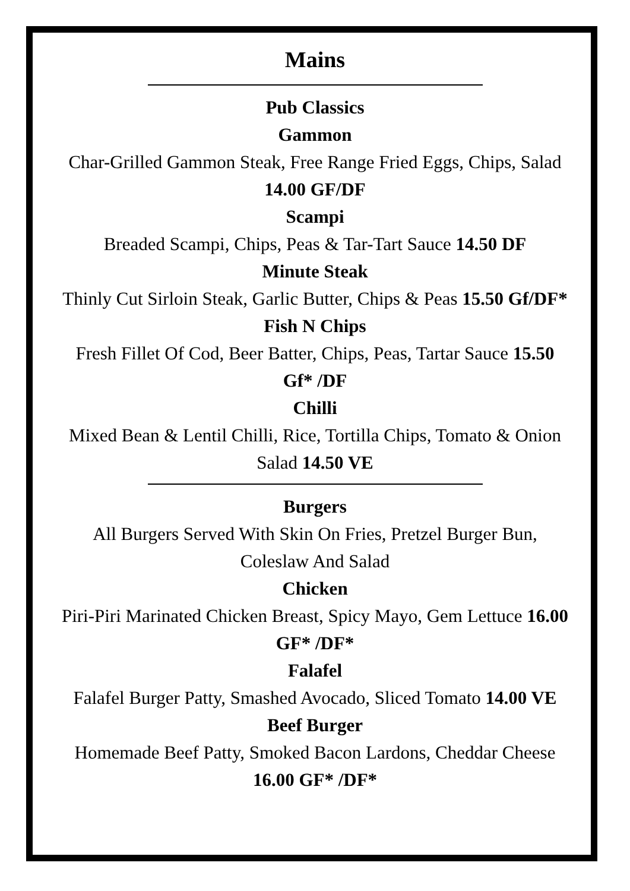Mains
Pub Classics
Gammon
Char-Grilled Gammon Steak, Free Range Fried Eggs, Chips, Salad 14.00 GF/DF
Scampi
Breaded Scampi, Chips, Peas & Tar-Tart Sauce 14.50 DF
Minute Steak
Thinly Cut Sirloin Steak, Garlic Butter, Chips & Peas 15.50 Gf/DF*
Fish N Chips
Fresh Fillet Of Cod, Beer Batter, Chips, Peas, Tartar Sauce 15.50 Gf* /DF
Chilli
Mixed Bean & Lentil Chilli, Rice, Tortilla Chips, Tomato & Onion Salad 14.50 VE
Burgers
All Burgers Served With Skin On Fries, Pretzel Burger Bun, Coleslaw And Salad
Chicken
Piri-Piri Marinated Chicken Breast, Spicy Mayo, Gem Lettuce 16.00 GF* /DF*
Falafel
Falafel Burger Patty, Smashed Avocado, Sliced Tomato 14.00 VE
Beef Burger
Homemade Beef Patty, Smoked Bacon Lardons, Cheddar Cheese 16.00 GF* /DF*